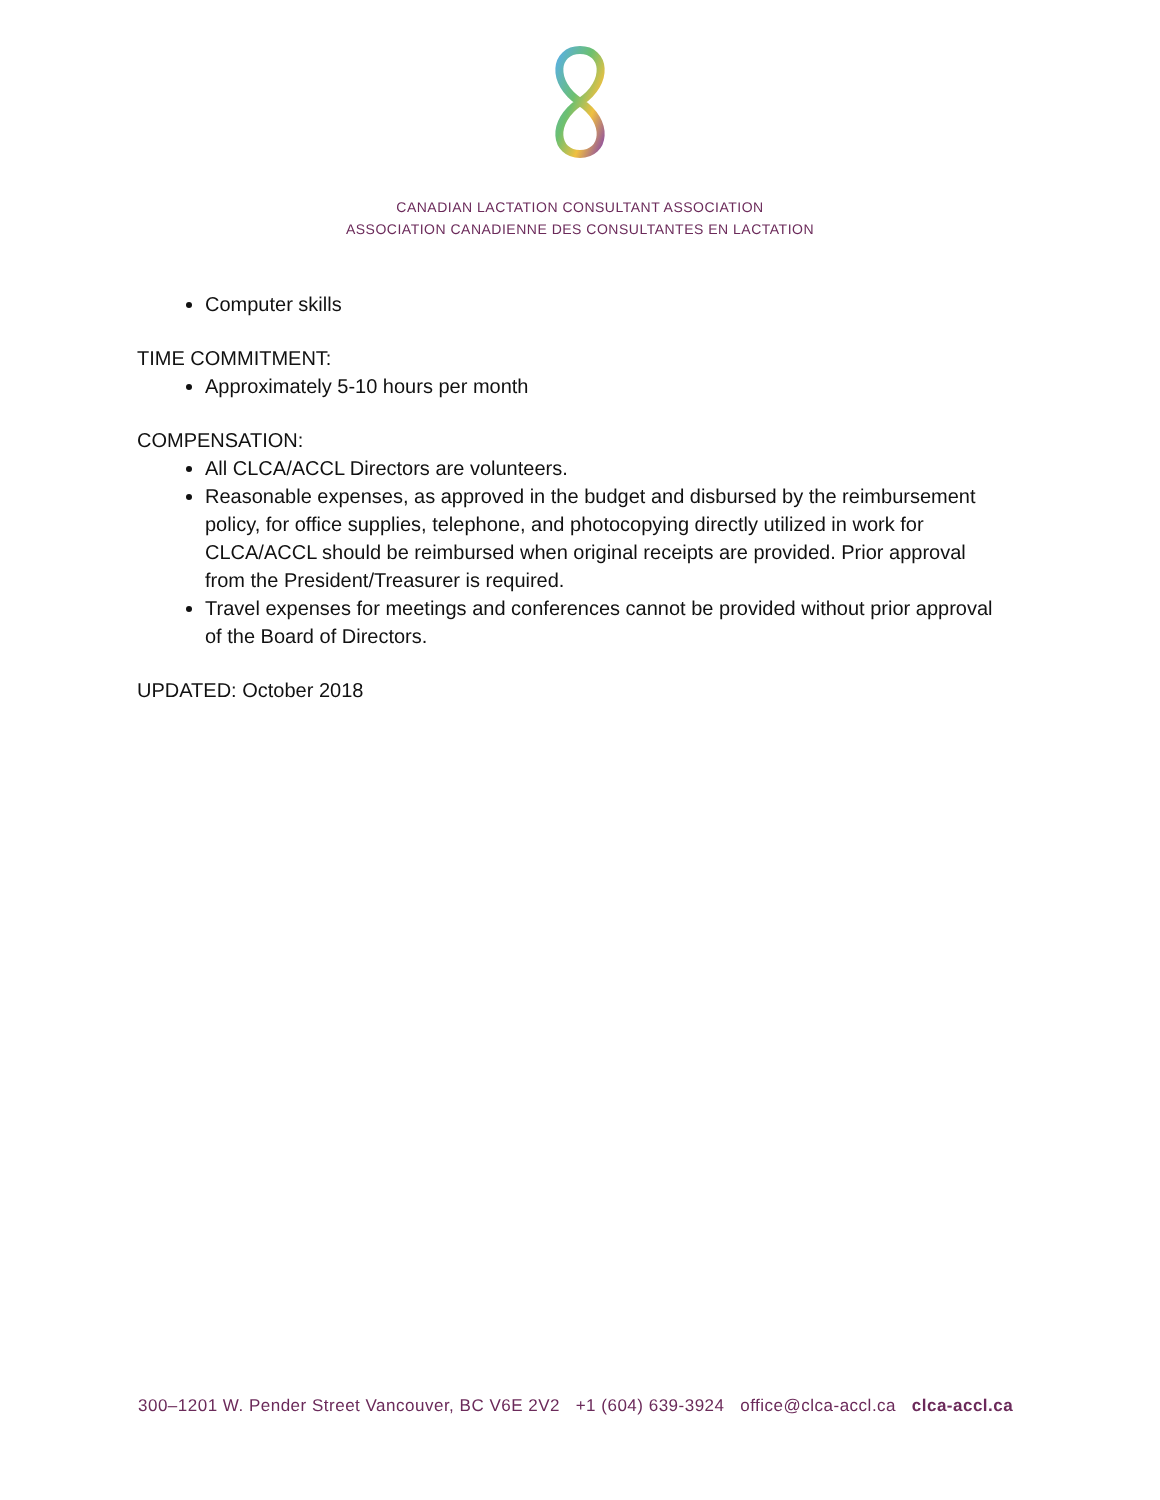CANADIAN LACTATION CONSULTANT ASSOCIATION
ASSOCIATION CANADIENNE DES CONSULTANTES EN LACTATION
Computer skills
TIME COMMITMENT:
Approximately 5-10 hours per month
COMPENSATION:
All CLCA/ACCL Directors are volunteers.
Reasonable expenses, as approved in the budget and disbursed by the reimbursement policy, for office supplies, telephone, and photocopying directly utilized in work for CLCA/ACCL should be reimbursed when original receipts are provided. Prior approval from the President/Treasurer is required.
Travel expenses for meetings and conferences cannot be provided without prior approval of the Board of Directors.
UPDATED: October 2018
300–1201 W. Pender Street Vancouver, BC V6E 2V2 +1 (604) 639-3924 office@clca-accl.ca clca-accl.ca